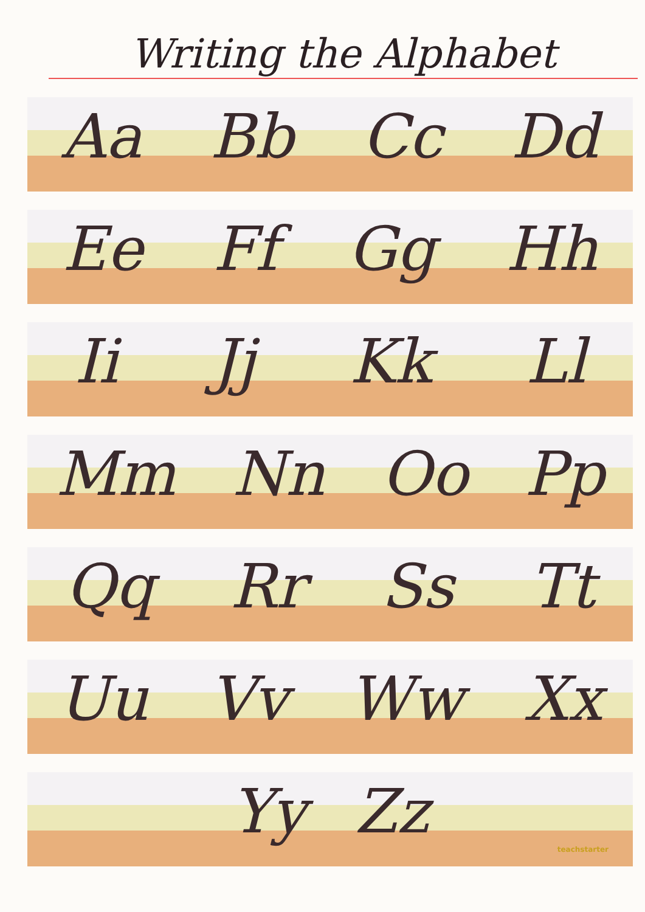Writing the Alphabet
Aa Bb Cc Dd
Ee Ff Gg Hh
Ii Jj Kk Ll
Mm Nn Oo Pp
Qq Rr Ss Tt
Uu Vv Ww Xx
Yy Zz
teachstarter